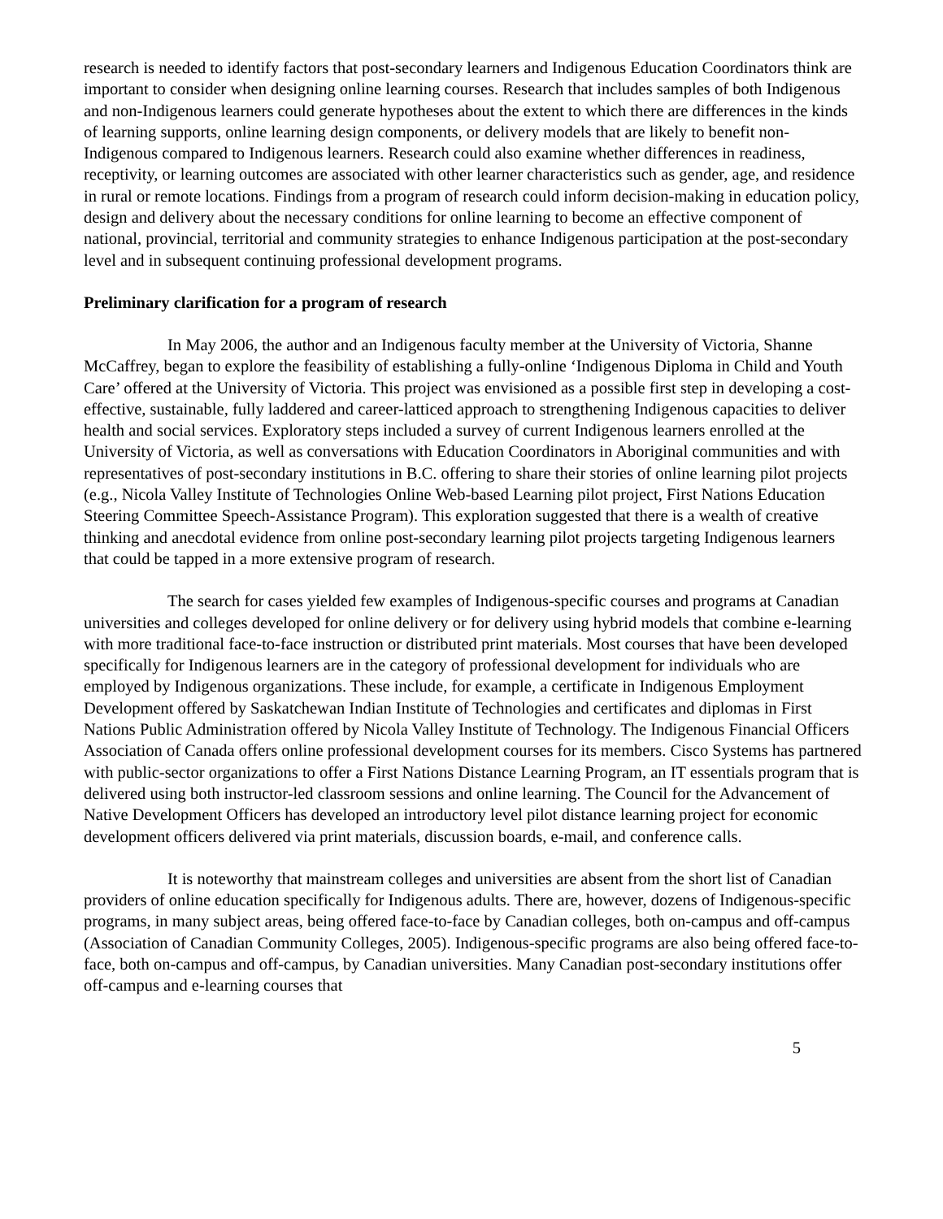research is needed to identify factors that post-secondary learners and Indigenous Education Coordinators think are important to consider when designing online learning courses. Research that includes samples of both Indigenous and non-Indigenous learners could generate hypotheses about the extent to which there are differences in the kinds of learning supports, online learning design components, or delivery models that are likely to benefit non-Indigenous compared to Indigenous learners. Research could also examine whether differences in readiness, receptivity, or learning outcomes are associated with other learner characteristics such as gender, age, and residence in rural or remote locations. Findings from a program of research could inform decision-making in education policy, design and delivery about the necessary conditions for online learning to become an effective component of national, provincial, territorial and community strategies to enhance Indigenous participation at the post-secondary level and in subsequent continuing professional development programs.
Preliminary clarification for a program of research
In May 2006, the author and an Indigenous faculty member at the University of Victoria, Shanne McCaffrey, began to explore the feasibility of establishing a fully-online ‘Indigenous Diploma in Child and Youth Care’ offered at the University of Victoria. This project was envisioned as a possible first step in developing a cost-effective, sustainable, fully laddered and career-latticed approach to strengthening Indigenous capacities to deliver health and social services. Exploratory steps included a survey of current Indigenous learners enrolled at the University of Victoria, as well as conversations with Education Coordinators in Aboriginal communities and with representatives of post-secondary institutions in B.C. offering to share their stories of online learning pilot projects (e.g., Nicola Valley Institute of Technologies Online Web-based Learning pilot project, First Nations Education Steering Committee Speech-Assistance Program). This exploration suggested that there is a wealth of creative thinking and anecdotal evidence from online post-secondary learning pilot projects targeting Indigenous learners that could be tapped in a more extensive program of research.
The search for cases yielded few examples of Indigenous-specific courses and programs at Canadian universities and colleges developed for online delivery or for delivery using hybrid models that combine e-learning with more traditional face-to-face instruction or distributed print materials. Most courses that have been developed specifically for Indigenous learners are in the category of professional development for individuals who are employed by Indigenous organizations. These include, for example, a certificate in Indigenous Employment Development offered by Saskatchewan Indian Institute of Technologies and certificates and diplomas in First Nations Public Administration offered by Nicola Valley Institute of Technology. The Indigenous Financial Officers Association of Canada offers online professional development courses for its members. Cisco Systems has partnered with public-sector organizations to offer a First Nations Distance Learning Program, an IT essentials program that is delivered using both instructor-led classroom sessions and online learning. The Council for the Advancement of Native Development Officers has developed an introductory level pilot distance learning project for economic development officers delivered via print materials, discussion boards, e-mail, and conference calls.
It is noteworthy that mainstream colleges and universities are absent from the short list of Canadian providers of online education specifically for Indigenous adults. There are, however, dozens of Indigenous-specific programs, in many subject areas, being offered face-to-face by Canadian colleges, both on-campus and off-campus (Association of Canadian Community Colleges, 2005). Indigenous-specific programs are also being offered face-to-face, both on-campus and off-campus, by Canadian universities. Many Canadian post-secondary institutions offer off-campus and e-learning courses that
5